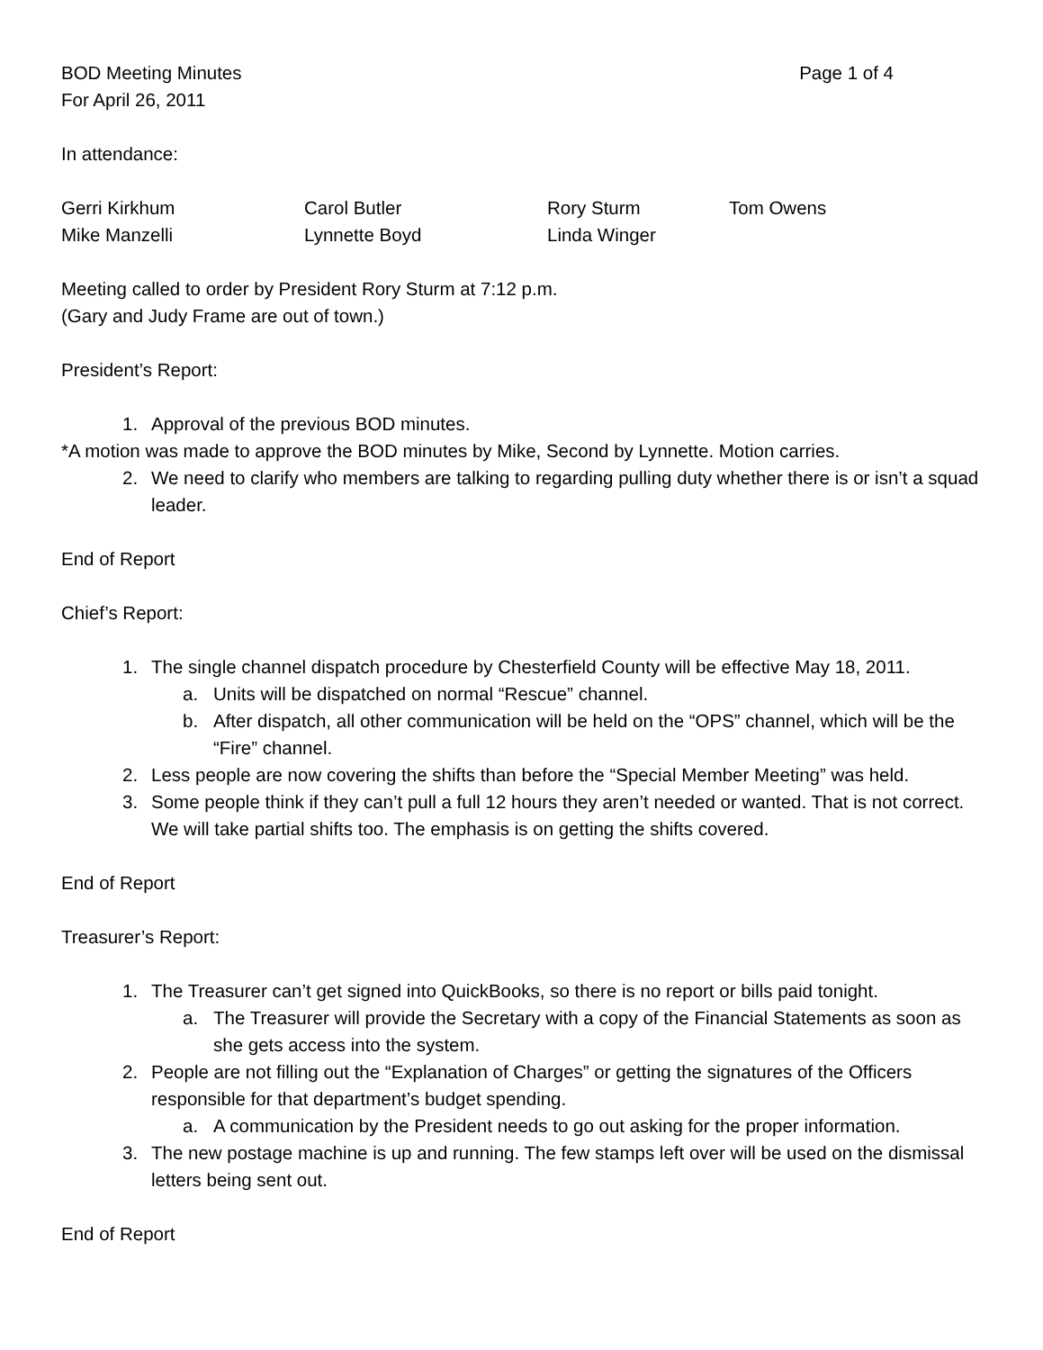BOD Meeting Minutes Page 1 of 4
For April 26, 2011
In attendance:
Gerri Kirkhum Carol Butler Rory Sturm Tom Owens Mike Manzelli Lynnette Boyd Linda Winger
Meeting called to order by President Rory Sturm at 7:12 p.m.
(Gary and Judy Frame are out of town.)
President’s Report:
1. Approval of the previous BOD minutes.
*A motion was made to approve the BOD minutes by Mike, Second by Lynnette. Motion carries.
2. We need to clarify who members are talking to regarding pulling duty whether there is or isn’t a squad leader.
End of Report
Chief’s Report:
1. The single channel dispatch procedure by Chesterfield County will be effective May 18, 2011.
a. Units will be dispatched on normal “Rescue” channel.
b. After dispatch, all other communication will be held on the “OPS” channel, which will be the “Fire” channel.
2. Less people are now covering the shifts than before the “Special Member Meeting” was held.
3. Some people think if they can’t pull a full 12 hours they aren’t needed or wanted. That is not correct. We will take partial shifts too. The emphasis is on getting the shifts covered.
End of Report
Treasurer’s Report:
1. The Treasurer can’t get signed into QuickBooks, so there is no report or bills paid tonight.
a. The Treasurer will provide the Secretary with a copy of the Financial Statements as soon as she gets access into the system.
2. People are not filling out the “Explanation of Charges” or getting the signatures of the Officers responsible for that department’s budget spending.
a. A communication by the President needs to go out asking for the proper information.
3. The new postage machine is up and running. The few stamps left over will be used on the dismissal letters being sent out.
End of Report